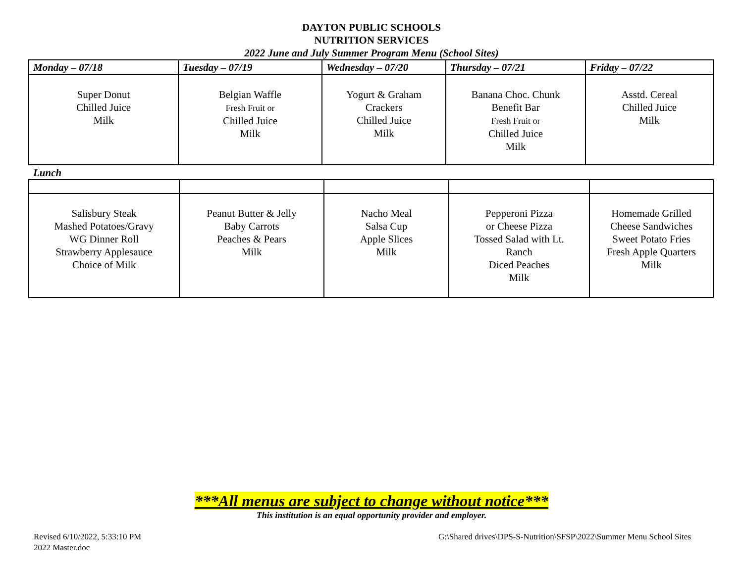DAYTON PUBLIC SCHOOLS
NUTRITION SERVICES
2022 June and July Summer Program Menu (School Sites)
| Monday – 07/18 | Tuesday – 07/19 | Wednesday – 07/20 | Thursday – 07/21 | Friday – 07/22 |
| --- | --- | --- | --- | --- |
| Super Donut Chilled Juice Milk | Belgian Waffle Fresh Fruit or Chilled Juice Milk | Yogurt & Graham Crackers Chilled Juice Milk | Banana Choc. Chunk Benefit Bar Fresh Fruit or Chilled Juice Milk | Asstd. Cereal Chilled Juice Milk |
Lunch
| Salisbury Steak Mashed Potatoes/Gravy WG Dinner Roll Strawberry Applesauce Choice of Milk | Peanut Butter & Jelly Baby Carrots Peaches & Pears Milk | Nacho Meal Salsa Cup Apple Slices Milk | Pepperoni Pizza or Cheese Pizza Tossed Salad with Lt. Ranch Diced Peaches Milk | Homemade Grilled Cheese Sandwiches Sweet Potato Fries Fresh Apple Quarters Milk |
***All menus are subject to change without notice***
This institution is an equal opportunity provider and employer.
Revised 6/10/2022, 5:33:10 PM
2022 Master.doc
G:\Shared drives\DPS-S-Nutrition\SFSP\2022\Summer Menu School Sites